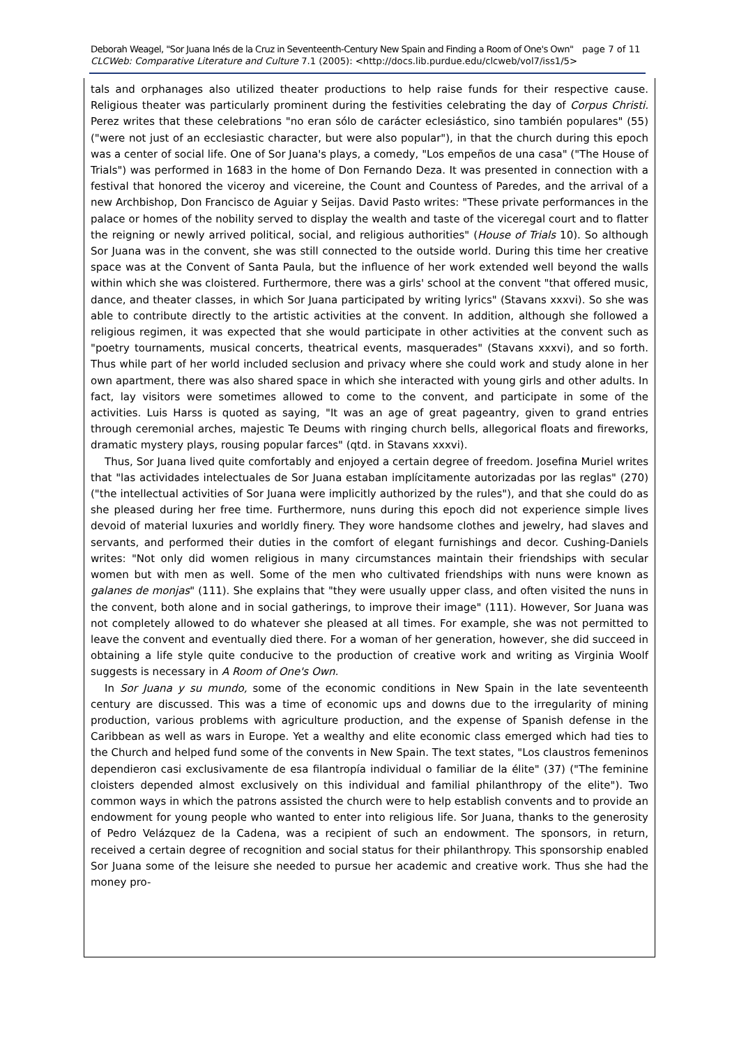Deborah Weagel, "Sor Juana Inés de la Cruz in Seventeenth-Century New Spain and Finding a Room of One's Own" page 7 of 11
CLCWeb: Comparative Literature and Culture 7.1 (2005): <http://docs.lib.purdue.edu/clcweb/vol7/iss1/5>
tals and orphanages also utilized theater productions to help raise funds for their respective cause. Religious theater was particularly prominent during the festivities celebrating the day of Corpus Christi. Perez writes that these celebrations "no eran sólo de carácter eclesiástico, sino también populares" (55) ("were not just of an ecclesiastic character, but were also popular"), in that the church during this epoch was a center of social life. One of Sor Juana's plays, a comedy, "Los empeños de una casa" ("The House of Trials") was performed in 1683 in the home of Don Fernando Deza. It was presented in connection with a festival that honored the viceroy and vicereine, the Count and Countess of Paredes, and the arrival of a new Archbishop, Don Francisco de Aguiar y Seijas. David Pasto writes: "These private performances in the palace or homes of the nobility served to display the wealth and taste of the viceregal court and to flatter the reigning or newly arrived political, social, and religious authorities" (House of Trials 10). So although Sor Juana was in the convent, she was still connected to the outside world. During this time her creative space was at the Convent of Santa Paula, but the influence of her work extended well beyond the walls within which she was cloistered. Furthermore, there was a girls' school at the convent "that offered music, dance, and theater classes, in which Sor Juana participated by writing lyrics" (Stavans xxxvi). So she was able to contribute directly to the artistic activities at the convent. In addition, although she followed a religious regimen, it was expected that she would participate in other activities at the convent such as "poetry tournaments, musical concerts, theatrical events, masquerades" (Stavans xxxvi), and so forth. Thus while part of her world included seclusion and privacy where she could work and study alone in her own apartment, there was also shared space in which she interacted with young girls and other adults. In fact, lay visitors were sometimes allowed to come to the convent, and participate in some of the activities. Luis Harss is quoted as saying, "It was an age of great pageantry, given to grand entries through ceremonial arches, majestic Te Deums with ringing church bells, allegorical floats and fireworks, dramatic mystery plays, rousing popular farces" (qtd. in Stavans xxxvi).
Thus, Sor Juana lived quite comfortably and enjoyed a certain degree of freedom. Josefina Muriel writes that "las actividades intelectuales de Sor Juana estaban implícitamente autorizadas por las reglas" (270) ("the intellectual activities of Sor Juana were implicitly authorized by the rules"), and that she could do as she pleased during her free time. Furthermore, nuns during this epoch did not experience simple lives devoid of material luxuries and worldly finery. They wore handsome clothes and jewelry, had slaves and servants, and performed their duties in the comfort of elegant furnishings and decor. Cushing-Daniels writes: "Not only did women religious in many circumstances maintain their friendships with secular women but with men as well. Some of the men who cultivated friendships with nuns were known as galanes de monjas" (111). She explains that "they were usually upper class, and often visited the nuns in the convent, both alone and in social gatherings, to improve their image" (111). However, Sor Juana was not completely allowed to do whatever she pleased at all times. For example, she was not permitted to leave the convent and eventually died there. For a woman of her generation, however, she did succeed in obtaining a life style quite conducive to the production of creative work and writing as Virginia Woolf suggests is necessary in A Room of One's Own.
In Sor Juana y su mundo, some of the economic conditions in New Spain in the late seventeenth century are discussed. This was a time of economic ups and downs due to the irregularity of mining production, various problems with agriculture production, and the expense of Spanish defense in the Caribbean as well as wars in Europe. Yet a wealthy and elite economic class emerged which had ties to the Church and helped fund some of the convents in New Spain. The text states, "Los claustros femeninos dependieron casi exclusivamente de esa filantropía individual o familiar de la élite" (37) ("The feminine cloisters depended almost exclusively on this individual and familial philanthropy of the elite"). Two common ways in which the patrons assisted the church were to help establish convents and to provide an endowment for young people who wanted to enter into religious life. Sor Juana, thanks to the generosity of Pedro Velázquez de la Cadena, was a recipient of such an endowment. The sponsors, in return, received a certain degree of recognition and social status for their philanthropy. This sponsorship enabled Sor Juana some of the leisure she needed to pursue her academic and creative work. Thus she had the money pro-